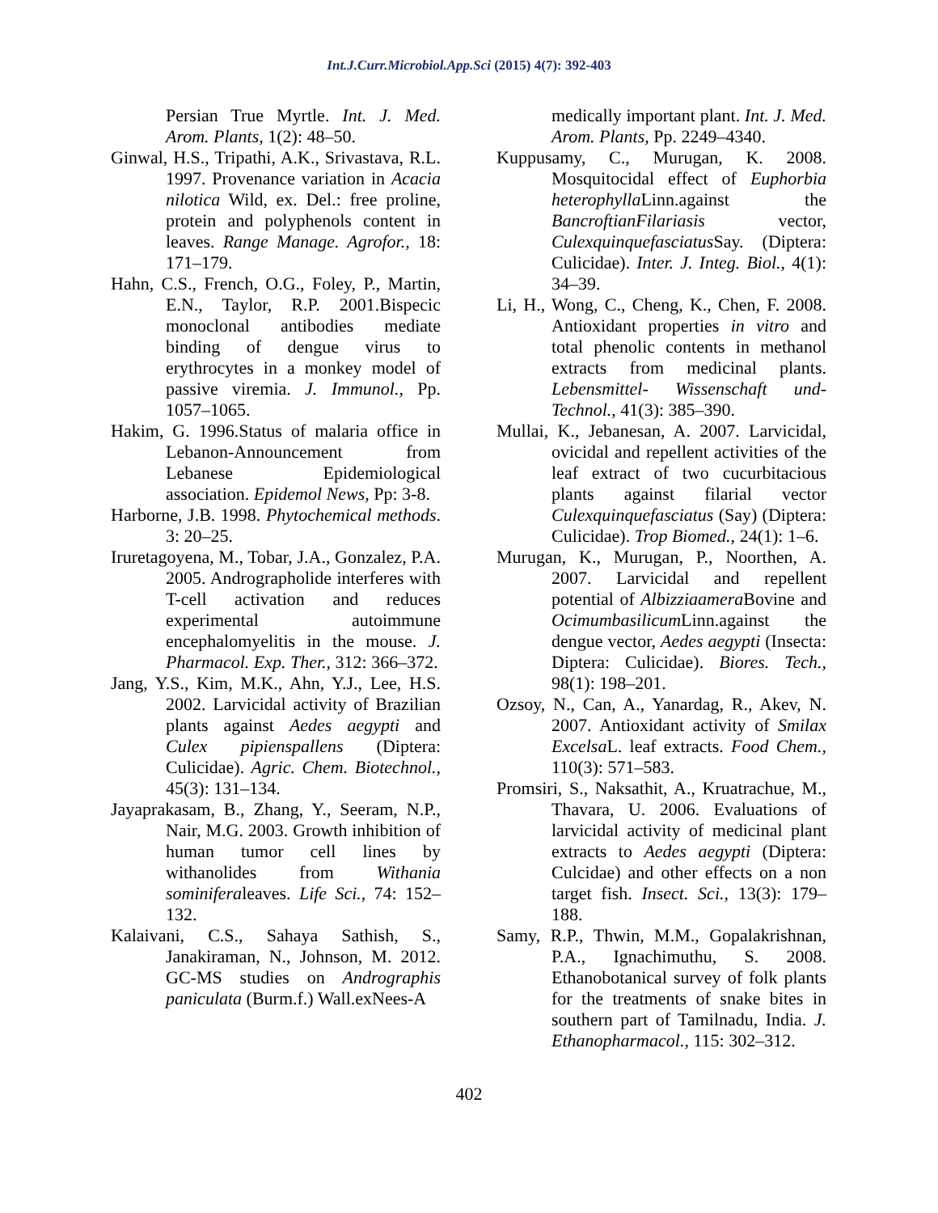Int.J.Curr.Microbiol.App.Sci (2015) 4(7): 392-403
Persian True Myrtle. Int. J. Med. Arom. Plants, 1(2): 48–50.
Ginwal, H.S., Tripathi, A.K., Srivastava, R.L. 1997. Provenance variation in Acacia nilotica Wild, ex. Del.: free proline, protein and polyphenols content in leaves. Range Manage. Agrofor., 18: 171–179.
Hahn, C.S., French, O.G., Foley, P., Martin, E.N., Taylor, R.P. 2001.Bispecic monoclonal antibodies mediate binding of dengue virus to erythrocytes in a monkey model of passive viremia. J. Immunol., Pp. 1057–1065.
Hakim, G. 1996.Status of malaria office in Lebanon-Announcement from Lebanese Epidemiological association. Epidemol News, Pp: 3-8.
Harborne, J.B. 1998. Phytochemical methods. 3: 20–25.
Iruretagoyena, M., Tobar, J.A., Gonzalez, P.A. 2005. Andrographolide interferes with T-cell activation and reduces experimental autoimmune encephalomyelitis in the mouse. J. Pharmacol. Exp. Ther., 312: 366–372.
Jang, Y.S., Kim, M.K., Ahn, Y.J., Lee, H.S. 2002. Larvicidal activity of Brazilian plants against Aedes aegypti and Culex pipienspallens (Diptera: Culicidae). Agric. Chem. Biotechnol., 45(3): 131–134.
Jayaprakasam, B., Zhang, Y., Seeram, N.P., Nair, M.G. 2003. Growth inhibition of human tumor cell lines by withanolides from Withania sominiferaleaves. Life Sci., 74: 152–132.
Kalaivani, C.S., Sahaya Sathish, S., Janakiraman, N., Johnson, M. 2012. GC-MS studies on Andrographis paniculata (Burm.f.) Wall.exNees-A
medically important plant. Int. J. Med. Arom. Plants, Pp. 2249–4340.
Kuppusamy, C., Murugan, K. 2008. Mosquitocidal effect of Euphorbia heterophylla Linn.against the BancroftianFilariasis vector, Culexquinquefasciatus Say. (Diptera: Culicidae). Inter. J. Integ. Biol., 4(1): 34–39.
Li, H., Wong, C., Cheng, K., Chen, F. 2008. Antioxidant properties in vitro and total phenolic contents in methanol extracts from medicinal plants. Lebensmittel- Wissenschaft und-Technol., 41(3): 385–390.
Mullai, K., Jebanesan, A. 2007. Larvicidal, ovicidal and repellent activities of the leaf extract of two cucurbitacious plants against filarial vector Culexquinquefasciatus (Say) (Diptera: Culicidae). Trop Biomed., 24(1): 1–6.
Murugan, K., Murugan, P., Noorthen, A. 2007. Larvicidal and repellent potential of Albizziaamera Bovine and Ocimumbasilicum Linn.against the dengue vector, Aedes aegypti (Insecta: Diptera: Culicidae). Biores. Tech., 98(1): 198–201.
Ozsoy, N., Can, A., Yanardag, R., Akev, N. 2007. Antioxidant activity of Smilax Excelsa L. leaf extracts. Food Chem., 110(3): 571–583.
Promsiri, S., Naksathit, A., Kruatrachue, M., Thavara, U. 2006. Evaluations of larvicidal activity of medicinal plant extracts to Aedes aegypti (Diptera: Culcidae) and other effects on a non target fish. Insect. Sci., 13(3): 179–188.
Samy, R.P., Thwin, M.M., Gopalakrishnan, P.A., Ignachimuthu, S. 2008. Ethanobotanical survey of folk plants for the treatments of snake bites in southern part of Tamilnadu, India. J. Ethanopharmacol., 115: 302–312.
402